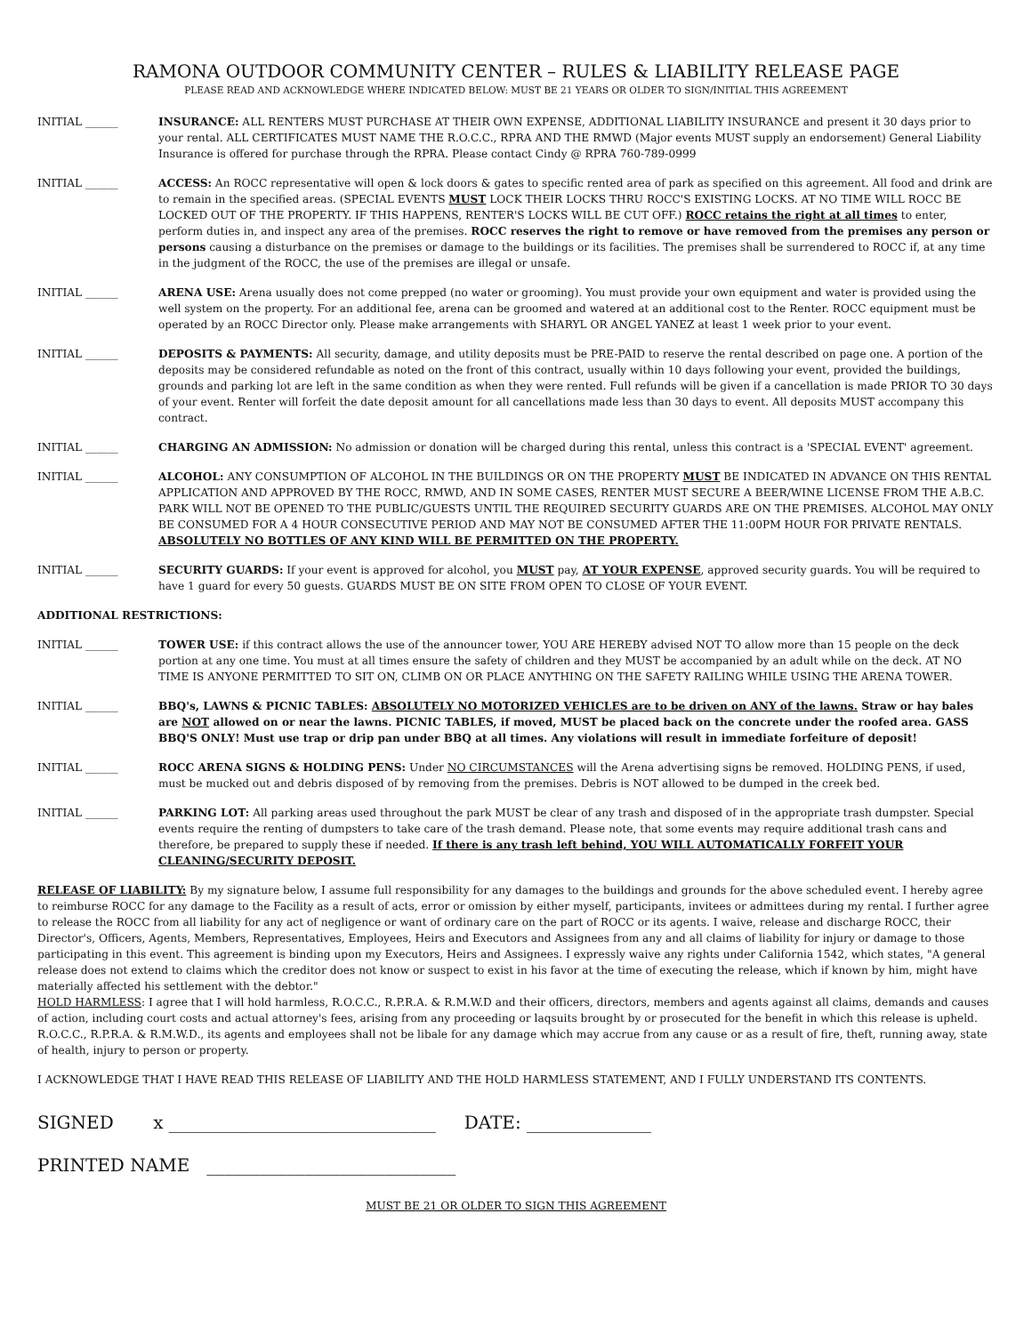RAMONA OUTDOOR COMMUNITY CENTER – RULES & LIABILITY RELEASE PAGE
PLEASE READ AND ACKNOWLEDGE WHERE INDICATED BELOW: MUST BE 21 YEARS OR OLDER TO SIGN/INITIAL THIS AGREEMENT
INITIAL ______ INSURANCE: ALL RENTERS MUST PURCHASE AT THEIR OWN EXPENSE, ADDITIONAL LIABILITY INSURANCE and present it 30 days prior to your rental. ALL CERTIFICATES MUST NAME THE R.O.C.C., RPRA AND THE RMWD (Major events MUST supply an endorsement) General Liability Insurance is offered for purchase through the RPRA. Please contact Cindy @ RPRA 760-789-0999
INITIAL ______ ACCESS: An ROCC representative will open & lock doors & gates to specific rented area of park as specified on this agreement. All food and drink are to remain in the specified areas. (SPECIAL EVENTS MUST LOCK THEIR LOCKS THRU ROCC'S EXISTING LOCKS. AT NO TIME WILL ROCC BE LOCKED OUT OF THE PROPERTY. IF THIS HAPPENS, RENTER'S LOCKS WILL BE CUT OFF.) ROCC retains the right at all times to enter, perform duties in, and inspect any area of the premises. ROCC reserves the right to remove or have removed from the premises any person or persons causing a disturbance on the premises or damage to the buildings or its facilities. The premises shall be surrendered to ROCC if, at any time in the judgment of the ROCC, the use of the premises are illegal or unsafe.
INITIAL ______ ARENA USE: Arena usually does not come prepped (no water or grooming). You must provide your own equipment and water is provided using the well system on the property. For an additional fee, arena can be groomed and watered at an additional cost to the Renter. ROCC equipment must be operated by an ROCC Director only. Please make arrangements with SHARYL OR ANGEL YANEZ at least 1 week prior to your event.
INITIAL ______ DEPOSITS & PAYMENTS: All security, damage, and utility deposits must be PRE-PAID to reserve the rental described on page one. A portion of the deposits may be considered refundable as noted on the front of this contract, usually within 10 days following your event, provided the buildings, grounds and parking lot are left in the same condition as when they were rented. Full refunds will be given if a cancellation is made PRIOR TO 30 days of your event. Renter will forfeit the date deposit amount for all cancellations made less than 30 days to event. All deposits MUST accompany this contract.
INITIAL ______ CHARGING AN ADMISSION: No admission or donation will be charged during this rental, unless this contract is a 'SPECIAL EVENT' agreement.
INITIAL ______ ALCOHOL: ANY CONSUMPTION OF ALCOHOL IN THE BUILDINGS OR ON THE PROPERTY MUST BE INDICATED IN ADVANCE ON THIS RENTAL APPLICATION AND APPROVED BY THE ROCC, RMWD, AND IN SOME CASES, RENTER MUST SECURE A BEER/WINE LICENSE FROM THE A.B.C. PARK WILL NOT BE OPENED TO THE PUBLIC/GUESTS UNTIL THE REQUIRED SECURITY GUARDS ARE ON THE PREMISES. ALCOHOL MAY ONLY BE CONSUMED FOR A 4 HOUR CONSECUTIVE PERIOD AND MAY NOT BE CONSUMED AFTER THE 11:00PM HOUR FOR PRIVATE RENTALS. ABSOLUTELY NO BOTTLES OF ANY KIND WILL BE PERMITTED ON THE PROPERTY.
INITIAL ______ SECURITY GUARDS: If your event is approved for alcohol, you MUST pay, AT YOUR EXPENSE, approved security guards. You will be required to have 1 guard for every 50 guests. GUARDS MUST BE ON SITE FROM OPEN TO CLOSE OF YOUR EVENT.
ADDITIONAL RESTRICTIONS:
INITIAL ______ TOWER USE: if this contract allows the use of the announcer tower, YOU ARE HEREBY advised NOT TO allow more than 15 people on the deck portion at any one time. You must at all times ensure the safety of children and they MUST be accompanied by an adult while on the deck. AT NO TIME IS ANYONE PERMITTED TO SIT ON, CLIMB ON OR PLACE ANYTHING ON THE SAFETY RAILING WHILE USING THE ARENA TOWER.
INITIAL ______ BBQ's, LAWNS & PICNIC TABLES: ABSOLUTELY NO MOTORIZED VEHICLES are to be driven on ANY of the lawns. Straw or hay bales are NOT allowed on or near the lawns. PICNIC TABLES, if moved, MUST be placed back on the concrete under the roofed area. GASS BBQ'S ONLY! Must use trap or drip pan under BBQ at all times. Any violations will result in immediate forfeiture of deposit!
INITIAL ______ ROCC ARENA SIGNS & HOLDING PENS: Under NO CIRCUMSTANCES will the Arena advertising signs be removed. HOLDING PENS, if used, must be mucked out and debris disposed of by removing from the premises. Debris is NOT allowed to be dumped in the creek bed.
INITIAL ______ PARKING LOT: All parking areas used throughout the park MUST be clear of any trash and disposed of in the appropriate trash dumpster. Special events require the renting of dumpsters to take care of the trash demand. Please note, that some events may require additional trash cans and therefore, be prepared to supply these if needed. If there is any trash left behind, YOU WILL AUTOMATICALLY FORFEIT YOUR CLEANING/SECURITY DEPOSIT.
RELEASE OF LIABILITY: By my signature below, I assume full responsibility for any damages to the buildings and grounds for the above scheduled event. I hereby agree to reimburse ROCC for any damage to the Facility as a result of acts, error or omission by either myself, participants, invitees or admittees during my rental. I further agree to release the ROCC from all liability for any act of negligence or want of ordinary care on the part of ROCC or its agents. I waive, release and discharge ROCC, their Director's, Officers, Agents, Members, Representatives, Employees, Heirs and Executors and Assignees from any and all claims of liability for injury or damage to those participating in this event. This agreement is binding upon my Executors, Heirs and Assignees. I expressly waive any rights under California 1542, which states, "A general release does not extend to claims which the creditor does not know or suspect to exist in his favor at the time of executing the release, which if known by him, might have materially affected his settlement with the debtor."
HOLD HARMLESS: I agree that I will hold harmless, R.O.C.C., R.P.R.A. & R.M.W.D and their officers, directors, members and agents against all claims, demands and causes of action, including court costs and actual attorney's fees, arising from any proceeding or laqsuits brought by or prosecuted for the benefit in which this release is upheld. R.O.C.C., R.P.R.A. & R.M.W.D., its agents and employees shall not be libale for any damage which may accrue from any cause or as a result of fire, theft, running away, state of health, injury to person or property.
I ACKNOWLEDGE THAT I HAVE READ THIS RELEASE OF LIABILITY AND THE HOLD HARMLESS STATEMENT, AND I FULLY UNDERSTAND ITS CONTENTS.
SIGNED x ______________________________ DATE: ______________
PRINTED NAME ____________________________
MUST BE 21 OR OLDER TO SIGN THIS AGREEMENT